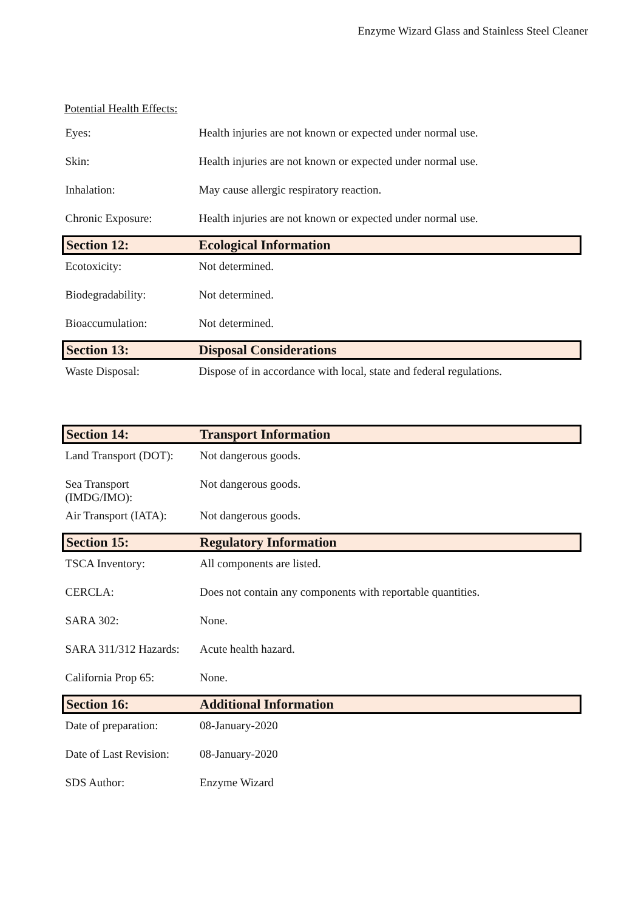Enzyme Wizard Glass and Stainless Steel Cleaner
Potential Health Effects:
| Eyes: | Health injuries are not known or expected under normal use. |
| Skin: | Health injuries are not known or expected under normal use. |
| Inhalation: | May cause allergic respiratory reaction. |
| Chronic Exposure: | Health injuries are not known or expected under normal use. |
| Section 12: | Ecological Information |
| Ecotoxicity: | Not determined. |
| Biodegradability: | Not determined. |
| Bioaccumulation: | Not determined. |
| Section 13: | Disposal Considerations |
| Waste Disposal: | Dispose of in accordance with local, state and federal regulations. |
| Section 14: | Transport Information |
| Land Transport (DOT): | Not dangerous goods. |
| Sea Transport (IMDG/IMO): | Not dangerous goods. |
| Air Transport (IATA): | Not dangerous goods. |
| Section 15: | Regulatory Information |
| TSCA Inventory: | All components are listed. |
| CERCLA: | Does not contain any components with reportable quantities. |
| SARA 302: | None. |
| SARA 311/312 Hazards: | Acute health hazard. |
| California Prop 65: | None. |
| Section 16: | Additional Information |
| Date of preparation: | 08-January-2020 |
| Date of Last Revision: | 08-January-2020 |
| SDS Author: | Enzyme Wizard |